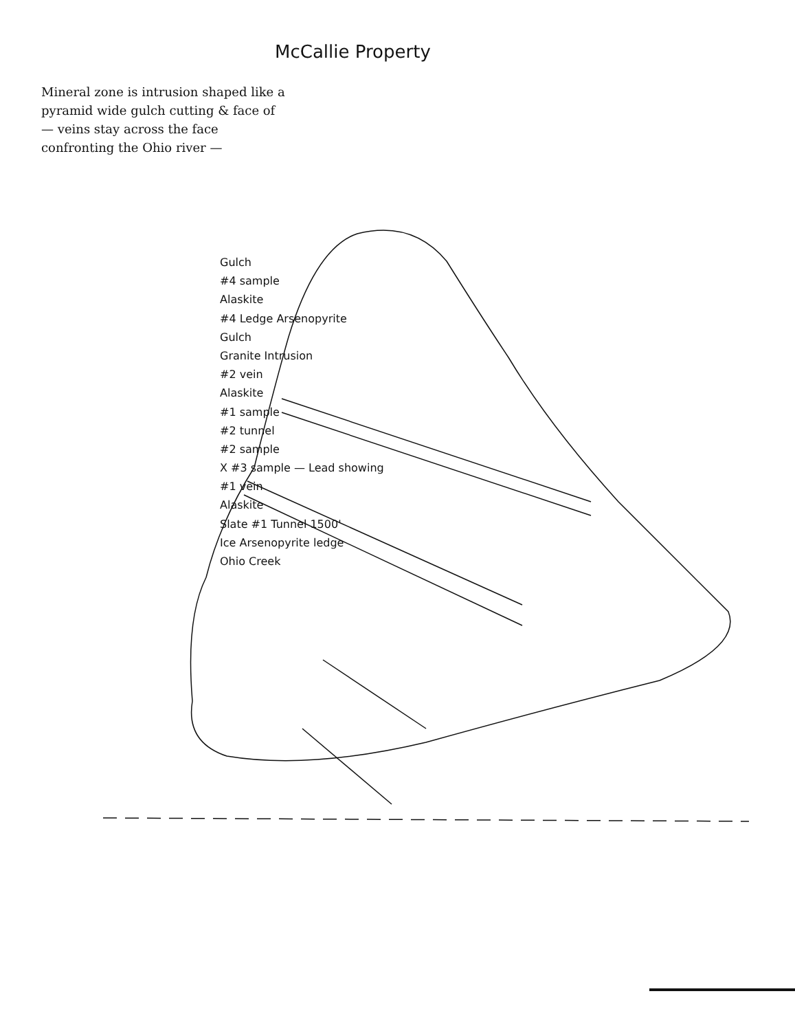McCallie Property
Mineral zone is intrusion shaped like a pyramid wide gulch cutting & face of — veins stay across the face confronting the Ohio river —
Gulch
#4 sample
Alaskite
#4 Ledge Arsenopyrite
Gulch
Granite Intrusion
#2 vein
Alaskite
#1 sample
#2 tunnel
#2 sample
X #3 sample — Lead showing
#1 vein
Alaskite
Slate #1 Tunnel 1500'
Ice Arsenopyrite ledge
Ohio Creek